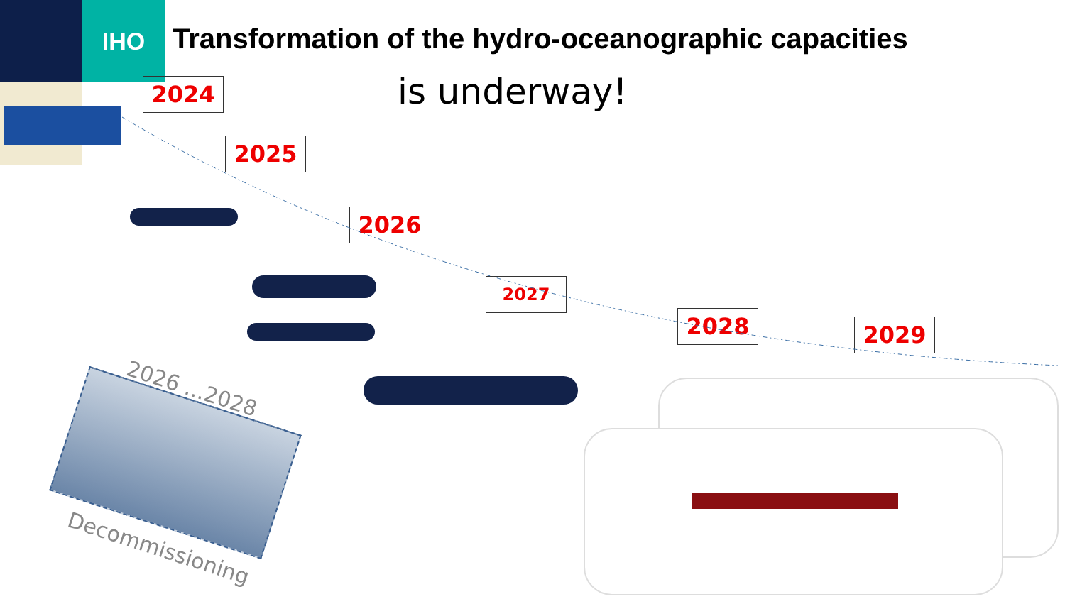IHO
Transformation of the hydro-oceanographic capacities
is underway!
2024
2025
2026
2027
2028 2029
2026 ...2028
Decommissioning